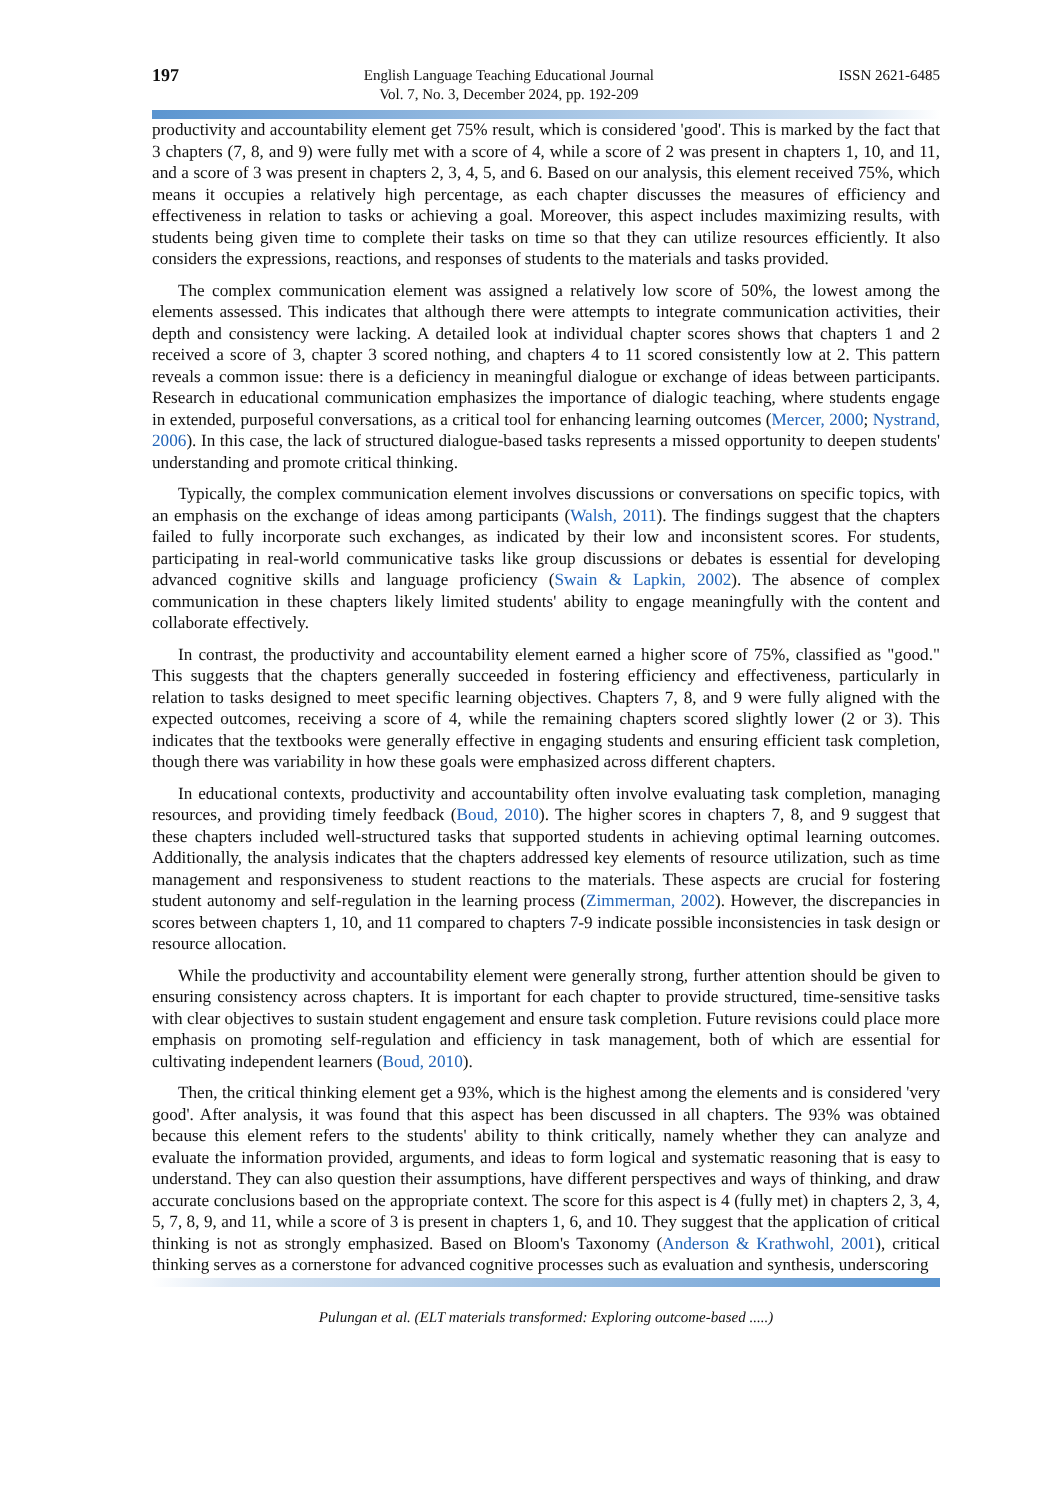197
English Language Teaching Educational Journal
Vol. 7, No. 3, December 2024, pp. 192-209
ISSN 2621-6485
productivity and accountability element get 75% result, which is considered 'good'. This is marked by the fact that 3 chapters (7, 8, and 9) were fully met with a score of 4, while a score of 2 was present in chapters 1, 10, and 11, and a score of 3 was present in chapters 2, 3, 4, 5, and 6. Based on our analysis, this element received 75%, which means it occupies a relatively high percentage, as each chapter discusses the measures of efficiency and effectiveness in relation to tasks or achieving a goal. Moreover, this aspect includes maximizing results, with students being given time to complete their tasks on time so that they can utilize resources efficiently. It also considers the expressions, reactions, and responses of students to the materials and tasks provided.
The complex communication element was assigned a relatively low score of 50%, the lowest among the elements assessed. This indicates that although there were attempts to integrate communication activities, their depth and consistency were lacking. A detailed look at individual chapter scores shows that chapters 1 and 2 received a score of 3, chapter 3 scored nothing, and chapters 4 to 11 scored consistently low at 2. This pattern reveals a common issue: there is a deficiency in meaningful dialogue or exchange of ideas between participants. Research in educational communication emphasizes the importance of dialogic teaching, where students engage in extended, purposeful conversations, as a critical tool for enhancing learning outcomes (Mercer, 2000; Nystrand, 2006). In this case, the lack of structured dialogue-based tasks represents a missed opportunity to deepen students' understanding and promote critical thinking.
Typically, the complex communication element involves discussions or conversations on specific topics, with an emphasis on the exchange of ideas among participants (Walsh, 2011). The findings suggest that the chapters failed to fully incorporate such exchanges, as indicated by their low and inconsistent scores. For students, participating in real-world communicative tasks like group discussions or debates is essential for developing advanced cognitive skills and language proficiency (Swain & Lapkin, 2002). The absence of complex communication in these chapters likely limited students' ability to engage meaningfully with the content and collaborate effectively.
In contrast, the productivity and accountability element earned a higher score of 75%, classified as "good." This suggests that the chapters generally succeeded in fostering efficiency and effectiveness, particularly in relation to tasks designed to meet specific learning objectives. Chapters 7, 8, and 9 were fully aligned with the expected outcomes, receiving a score of 4, while the remaining chapters scored slightly lower (2 or 3). This indicates that the textbooks were generally effective in engaging students and ensuring efficient task completion, though there was variability in how these goals were emphasized across different chapters.
In educational contexts, productivity and accountability often involve evaluating task completion, managing resources, and providing timely feedback (Boud, 2010). The higher scores in chapters 7, 8, and 9 suggest that these chapters included well-structured tasks that supported students in achieving optimal learning outcomes. Additionally, the analysis indicates that the chapters addressed key elements of resource utilization, such as time management and responsiveness to student reactions to the materials. These aspects are crucial for fostering student autonomy and self-regulation in the learning process (Zimmerman, 2002). However, the discrepancies in scores between chapters 1, 10, and 11 compared to chapters 7-9 indicate possible inconsistencies in task design or resource allocation.
While the productivity and accountability element were generally strong, further attention should be given to ensuring consistency across chapters. It is important for each chapter to provide structured, time-sensitive tasks with clear objectives to sustain student engagement and ensure task completion. Future revisions could place more emphasis on promoting self-regulation and efficiency in task management, both of which are essential for cultivating independent learners (Boud, 2010).
Then, the critical thinking element get a 93%, which is the highest among the elements and is considered 'very good'. After analysis, it was found that this aspect has been discussed in all chapters. The 93% was obtained because this element refers to the students' ability to think critically, namely whether they can analyze and evaluate the information provided, arguments, and ideas to form logical and systematic reasoning that is easy to understand. They can also question their assumptions, have different perspectives and ways of thinking, and draw accurate conclusions based on the appropriate context. The score for this aspect is 4 (fully met) in chapters 2, 3, 4, 5, 7, 8, 9, and 11, while a score of 3 is present in chapters 1, 6, and 10. They suggest that the application of critical thinking is not as strongly emphasized. Based on Bloom's Taxonomy (Anderson & Krathwohl, 2001), critical thinking serves as a cornerstone for advanced cognitive processes such as evaluation and synthesis, underscoring
Pulungan et al. (ELT materials transformed: Exploring outcome-based .....)